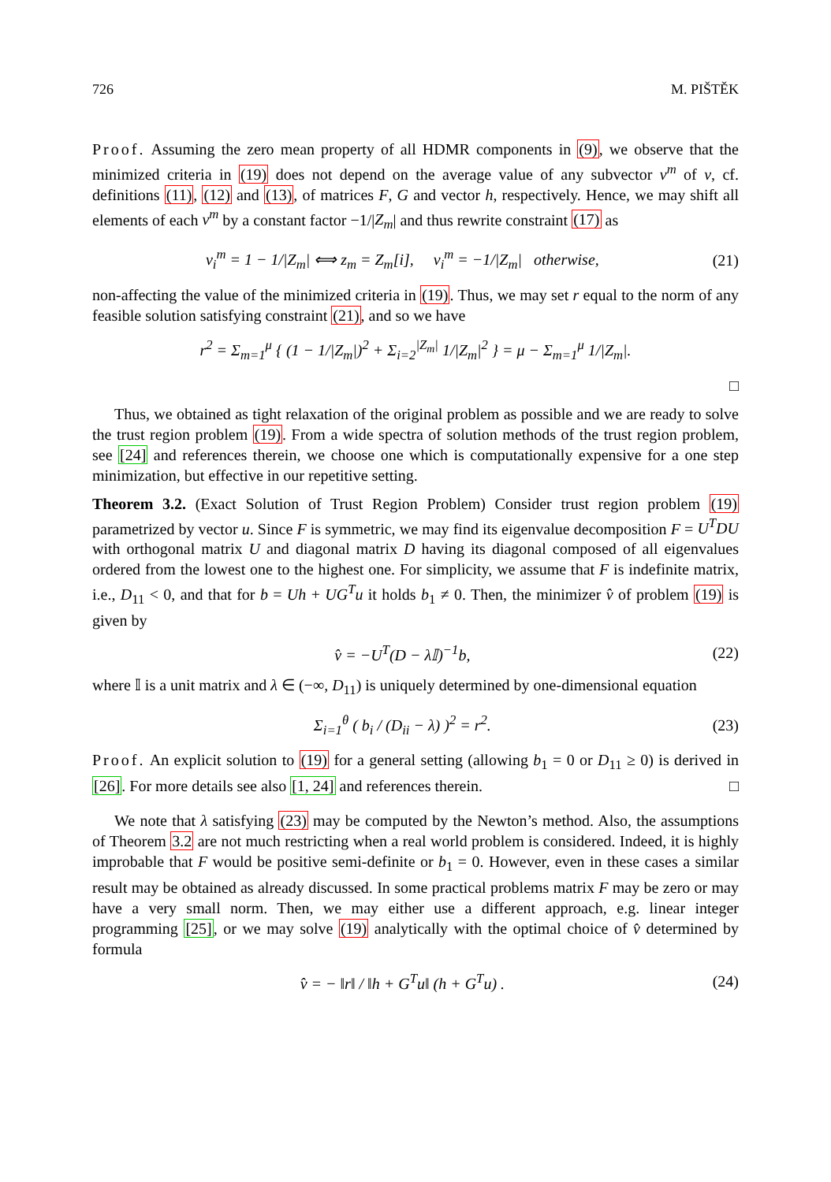726 M. PIŠTĚK
Proof. Assuming the zero mean property of all HDMR components in (9), we observe that the minimized criteria in (19) does not depend on the average value of any subvector v<sup>m</sup> of v, cf. definitions (11), (12) and (13), of matrices F, G and vector h, respectively. Hence, we may shift all elements of each v<sup>m</sup> by a constant factor −1/|Z<sub>m</sub>| and thus rewrite constraint (17) as
v<sub>i</sub><sup>m</sup> = 1 − 1/|Z<sub>m</sub>| ⟺ z<sub>m</sub> = Z<sub>m</sub>[i], v<sub>i</sub><sup>m</sup> = −1/|Z<sub>m</sub>| otherwise, (21)
non-affecting the value of the minimized criteria in (19). Thus, we may set r equal to the norm of any feasible solution satisfying constraint (21), and so we have
r<sup>2</sup> = Σ<sub>m=1</sub><sup>μ</sup> { (1 − 1/|Z<sub>m</sub>|)<sup>2</sup> + Σ<sub>i=2</sub><sup>|Z<sub>m</sub>|</sup> 1/|Z<sub>m</sub>|<sup>2</sup> } = μ − Σ<sub>m=1</sub><sup>μ</sup> 1/|Z<sub>m</sub>|.
□
Thus, we obtained as tight relaxation of the original problem as possible and we are ready to solve the trust region problem (19). From a wide spectra of solution methods of the trust region problem, see [24] and references therein, we choose one which is computationally expensive for a one step minimization, but effective in our repetitive setting.
Theorem 3.2. (Exact Solution of Trust Region Problem) Consider trust region problem (19) parametrized by vector u. Since F is symmetric, we may find its eigenvalue decomposition F = U<sup>T</sup>DU with orthogonal matrix U and diagonal matrix D having its diagonal composed of all eigenvalues ordered from the lowest one to the highest one. For simplicity, we assume that F is indefinite matrix, i.e., D<sub>11</sub> < 0, and that for b = Uh + UG<sup>T</sup>u it holds b<sub>1</sub> ≠ 0. Then, the minimizer v̂ of problem (19) is given by
v̂ = −U<sup>T</sup>(D − λ𝕀)<sup>−1</sup>b, (22)
where 𝕀 is a unit matrix and λ ∈ (−∞, D<sub>11</sub>) is uniquely determined by one-dimensional equation
Σ<sub>i=1</sub><sup>θ</sup> ( b<sub>i</sub> / (D<sub>ii</sub> − λ) )<sup>2</sup> = r<sup>2</sup>. (23)
Proof. An explicit solution to (19) for a general setting (allowing b<sub>1</sub> = 0 or D<sub>11</sub> ≥ 0) is derived in [26]. For more details see also [1, 24] and references therein. □
We note that λ satisfying (23) may be computed by the Newton’s method. Also, the assumptions of Theorem 3.2 are not much restricting when a real world problem is considered. Indeed, it is highly improbable that F would be positive semi-definite or b<sub>1</sub> = 0. However, even in these cases a similar result may be obtained as already discussed. In some practical problems matrix F may be zero or may have a very small norm. Then, we may either use a different approach, e.g. linear integer programming [25], or we may solve (19) analytically with the optimal choice of v̂ determined by formula
v̂ = − ‖r‖ / ‖h + G<sup>T</sup>u‖ (h + G<sup>T</sup>u) . (24)